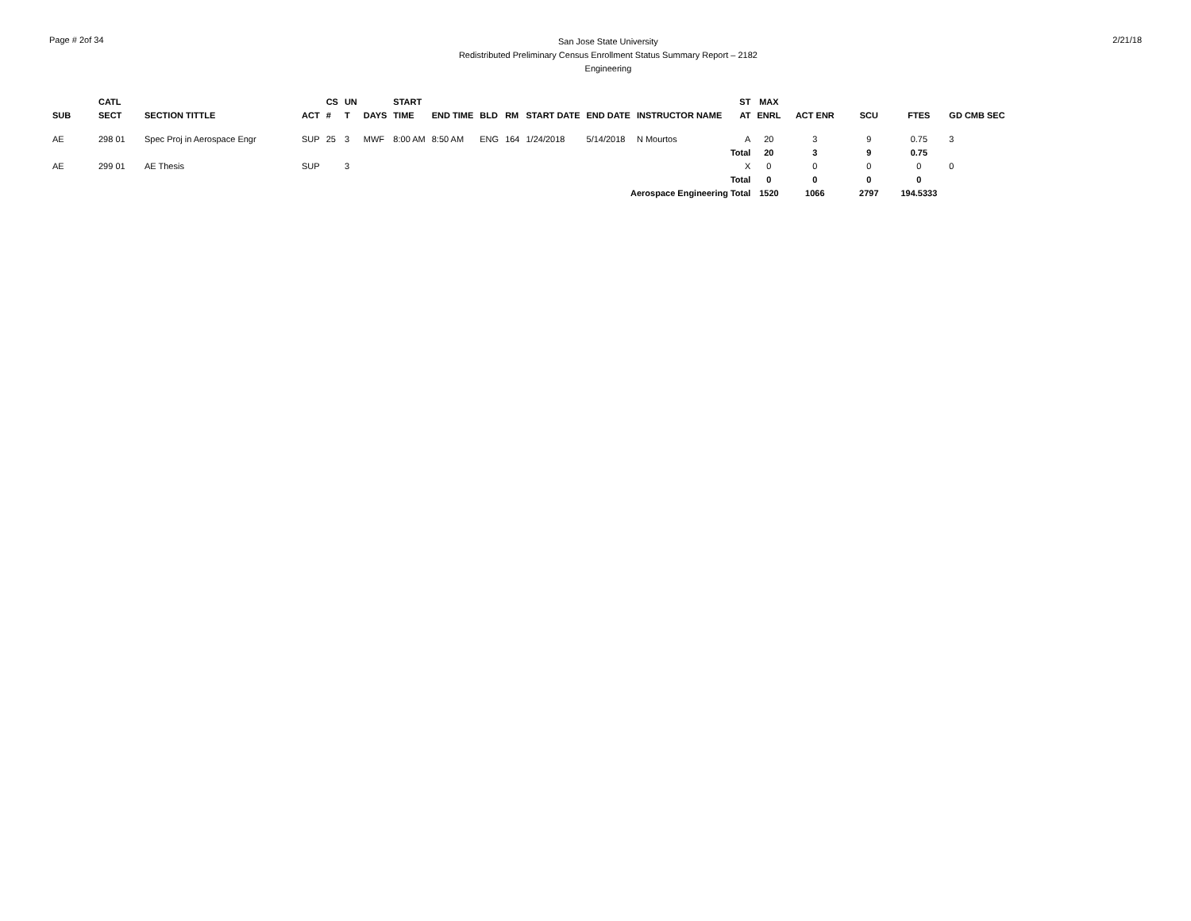Page # 2of 34
San Jose State University
Redistributed Preliminary Census Enrollment Status Summary Report – 2182
Engineering
2/21/18
| | CATL | | | CS | UN | | START | | | | | | | ST | MAX | | | | |
| --- | --- | --- | --- | --- | --- | --- | --- | --- | --- | --- | --- | --- | --- | --- | --- | --- | --- | --- | --- |
| SUB | SECT | SECTION TITTLE | ACT | # | T | DAYS | TIME | END TIME | BLD | RM | START DATE | END DATE | INSTRUCTOR NAME | AT | ENRL | ACT ENR | SCU | FTES | GD CMB SEC |
| AE | 298 01 | Spec Proj in Aerospace Engr | SUP | 25 | 3 | MWF | 8:00 AM | 8:50 AM | ENG | 164 | 1/24/2018 | 5/14/2018 | N Mourtos | A | 20 | 3 | 9 | 0.75 | 3 |
| | | | | | | | | | | | | | | Total | 20 | 3 | 9 | 0.75 | |
| AE | 299 01 | AE Thesis | SUP | | 3 | | | | | | | | | X | 0 | 0 | 0 | 0 | 0 |
| | | | | | | | | | | | | | | Total | 0 | 0 | 0 | 0 | |
| Aerospace Engineering Total | | | | | | | | | | | | | | | 1520 | 1066 | 2797 | 194.5333 | |